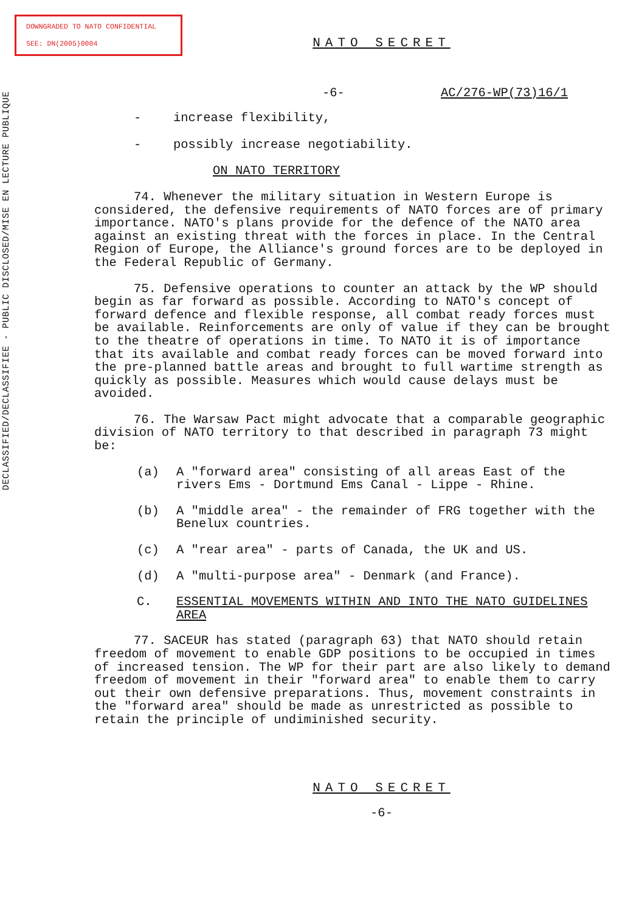DOWNGRADED TO NATO CONFIDENTIAL
SEE: DN(2005)0004
DECLASSIFIED/DECLASSIFIEE - PUBLIC DISCLOSED/MISE EN LECTURE PUBLIQUE
NATO SECRET
-6- AC/276-WP(73)16/1
- increase flexibility,
- possibly increase negotiability.
ON NATO TERRITORY
74. Whenever the military situation in Western Europe is considered, the defensive requirements of NATO forces are of primary importance. NATO's plans provide for the defence of the NATO area against an existing threat with the forces in place. In the Central Region of Europe, the Alliance's ground forces are to be deployed in the Federal Republic of Germany.
75. Defensive operations to counter an attack by the WP should begin as far forward as possible. According to NATO's concept of forward defence and flexible response, all combat ready forces must be available. Reinforcements are only of value if they can be brought to the theatre of operations in time. To NATO it is of importance that its available and combat ready forces can be moved forward into the pre-planned battle areas and brought to full wartime strength as quickly as possible. Measures which would cause delays must be avoided.
76. The Warsaw Pact might advocate that a comparable geographic division of NATO territory to that described in paragraph 73 might be:
(a) A "forward area" consisting of all areas East of the rivers Ems - Dortmund Ems Canal - Lippe - Rhine.
(b) A "middle area" - the remainder of FRG together with the Benelux countries.
(c) A "rear area" - parts of Canada, the UK and US.
(d) A "multi-purpose area" - Denmark (and France).
C. ESSENTIAL MOVEMENTS WITHIN AND INTO THE NATO GUIDELINES AREA
77. SACEUR has stated (paragraph 63) that NATO should retain freedom of movement to enable GDP positions to be occupied in times of increased tension. The WP for their part are also likely to demand freedom of movement in their "forward area" to enable them to carry out their own defensive preparations. Thus, movement constraints in the "forward area" should be made as unrestricted as possible to retain the principle of undiminished security.
NATO SECRET
-6-